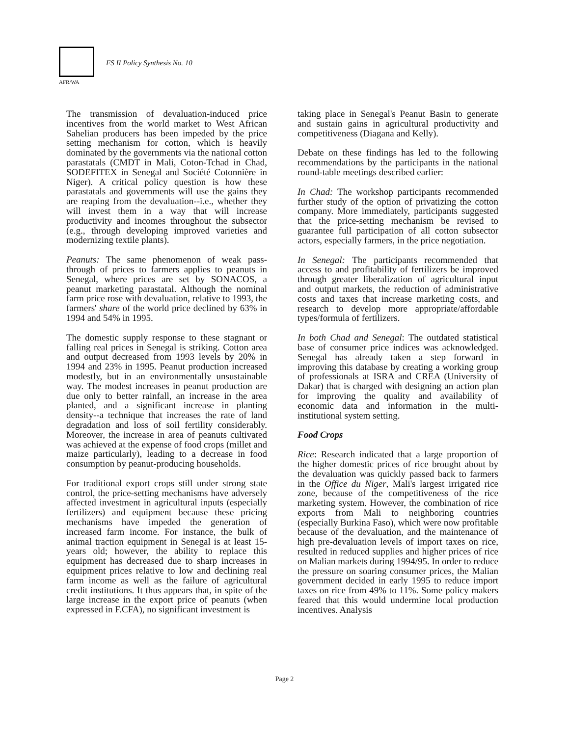AFR/WA
FS II Policy Synthesis No. 10
The transmission of devaluation-induced price incentives from the world market to West African Sahelian producers has been impeded by the price setting mechanism for cotton, which is heavily dominated by the governments via the national cotton parastatals (CMDT in Mali, Coton-Tchad in Chad, SODEFITEX in Senegal and Société Cotonnière in Niger). A critical policy question is how these parastatals and governments will use the gains they are reaping from the devaluation--i.e., whether they will invest them in a way that will increase productivity and incomes throughout the subsector (e.g., through developing improved varieties and modernizing textile plants).
Peanuts: The same phenomenon of weak pass-through of prices to farmers applies to peanuts in Senegal, where prices are set by SONACOS, a peanut marketing parastatal. Although the nominal farm price rose with devaluation, relative to 1993, the farmers' share of the world price declined by 63% in 1994 and 54% in 1995.
The domestic supply response to these stagnant or falling real prices in Senegal is striking. Cotton area and output decreased from 1993 levels by 20% in 1994 and 23% in 1995. Peanut production increased modestly, but in an environmentally unsustainable way. The modest increases in peanut production are due only to better rainfall, an increase in the area planted, and a significant increase in planting density--a technique that increases the rate of land degradation and loss of soil fertility considerably. Moreover, the increase in area of peanuts cultivated was achieved at the expense of food crops (millet and maize particularly), leading to a decrease in food consumption by peanut-producing households.
For traditional export crops still under strong state control, the price-setting mechanisms have adversely affected investment in agricultural inputs (especially fertilizers) and equipment because these pricing mechanisms have impeded the generation of increased farm income. For instance, the bulk of animal traction equipment in Senegal is at least 15-years old; however, the ability to replace this equipment has decreased due to sharp increases in equipment prices relative to low and declining real farm income as well as the failure of agricultural credit institutions. It thus appears that, in spite of the large increase in the export price of peanuts (when expressed in F.CFA), no significant investment is
taking place in Senegal's Peanut Basin to generate and sustain gains in agricultural productivity and competitiveness (Diagana and Kelly).
Debate on these findings has led to the following recommendations by the participants in the national round-table meetings described earlier:
In Chad: The workshop participants recommended further study of the option of privatizing the cotton company. More immediately, participants suggested that the price-setting mechanism be revised to guarantee full participation of all cotton subsector actors, especially farmers, in the price negotiation.
In Senegal: The participants recommended that access to and profitability of fertilizers be improved through greater liberalization of agricultural input and output markets, the reduction of administrative costs and taxes that increase marketing costs, and research to develop more appropriate/affordable types/formula of fertilizers.
In both Chad and Senegal: The outdated statistical base of consumer price indices was acknowledged. Senegal has already taken a step forward in improving this database by creating a working group of professionals at ISRA and CREA (University of Dakar) that is charged with designing an action plan for improving the quality and availability of economic data and information in the multi-institutional system setting.
Food Crops
Rice: Research indicated that a large proportion of the higher domestic prices of rice brought about by the devaluation was quickly passed back to farmers in the Office du Niger, Mali's largest irrigated rice zone, because of the competitiveness of the rice marketing system. However, the combination of rice exports from Mali to neighboring countries (especially Burkina Faso), which were now profitable because of the devaluation, and the maintenance of high pre-devaluation levels of import taxes on rice, resulted in reduced supplies and higher prices of rice on Malian markets during 1994/95. In order to reduce the pressure on soaring consumer prices, the Malian government decided in early 1995 to reduce import taxes on rice from 49% to 11%. Some policy makers feared that this would undermine local production incentives. Analysis
Page 2